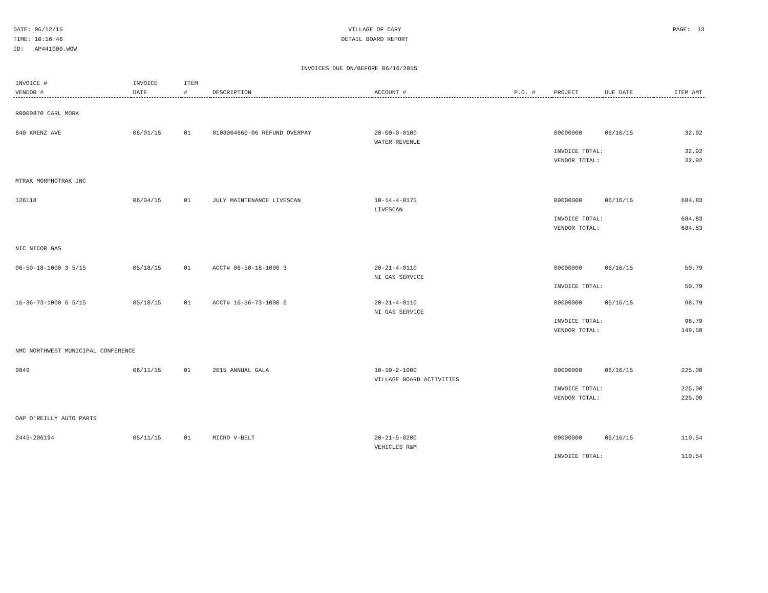DATE: 06/12/15 TIME: 10:16:46 ID: AP441000.WOW
VILLAGE OF CARY DETAIL BOARD REPORT
PAGE: 13
INVOICES DUE ON/BEFORE 06/16/2015
| INVOICE # VENDOR # | INVOICE DATE | ITEM # | DESCRIPTION | ACCOUNT # | P.O. # | PROJECT | DUE DATE | ITEM AMT |
| --- | --- | --- | --- | --- | --- | --- | --- | --- |
| R0000870 CARL MORK | | | | | | | | |
| 640 KRENZ AVE | 06/01/15 | 01 | 0103004660-06 REFUND OVERPAY | 20-00-0-0100 WATER REVENUE | | 00000000 | 06/16/15 | 32.92 |
| | | | | | | INVOICE TOTAL: VENDOR TOTAL: | | 32.92 32.92 |
| MTRAK MORPHOTRAK INC | | | | | | | | |
| 126118 | 06/04/15 | 01 | JULY MAINTENANCE LIVESCAN | 10-14-4-0175 LIVESCAN | | 00000000 | 06/16/15 | 684.83 |
| | | | | | | INVOICE TOTAL: VENDOR TOTAL: | | 684.83 684.83 |
| NIC NICOR GAS | | | | | | | | |
| 06-50-18-1000 3 5/15 | 05/18/15 | 01 | ACCT# 06-50-18-1000 3 | 20-21-4-0110 NI GAS SERVICE | | 00000000 | 06/16/15 | 50.79 |
| | | | | | | INVOICE TOTAL: | | 50.79 |
| 16-36-73-1000 6 5/15 | 05/18/15 | 01 | ACCT# 16-36-73-1000 6 | 20-21-4-0110 NI GAS SERVICE | | 00000000 | 06/16/15 | 98.79 |
| | | | | | | INVOICE TOTAL: VENDOR TOTAL: | | 98.79 149.58 |
| NMC NORTHWEST MUNICIPAL CONFERENCE | | | | | | | | |
| 9849 | 06/11/15 | 01 | 2015 ANNUAL GALA | 10-10-2-1000 VILLAGE BOARD ACTIVITIES | | 00000000 | 06/16/15 | 225.00 |
| | | | | | | INVOICE TOTAL: VENDOR TOTAL: | | 225.00 225.00 |
| OAP O'REILLY AUTO PARTS | | | | | | | | |
| 2445-206194 | 05/11/15 | 01 | MICRO V-BELT | 20-21-5-0200 VEHICLES R&M | | 00000000 | 06/16/15 | 110.54 |
| | | | | | | INVOICE TOTAL: | | 110.54 |